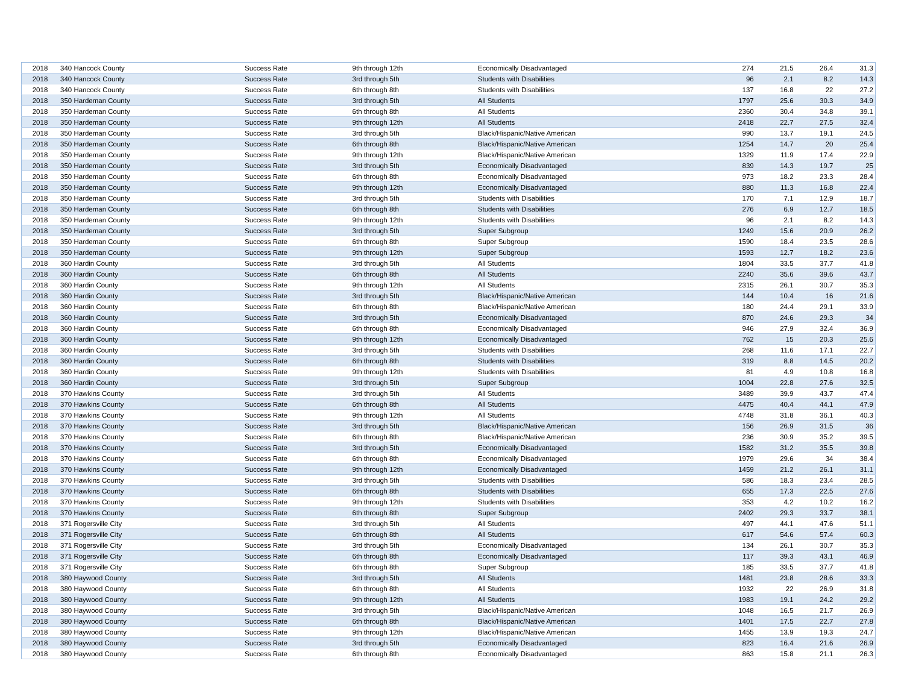| 2018 | 340 Hancock County | Success Rate | 9th through 12th | Economically Disadvantaged | 274 | 21.5 | 26.4 | 31.3 |
| 2018 | 340 Hancock County | Success Rate | 3rd through 5th | Students with Disabilities | 96 | 2.1 | 8.2 | 14.3 |
| 2018 | 340 Hancock County | Success Rate | 6th through 8th | Students with Disabilities | 137 | 16.8 | 22 | 27.2 |
| 2018 | 350 Hardeman County | Success Rate | 3rd through 5th | All Students | 1797 | 25.6 | 30.3 | 34.9 |
| 2018 | 350 Hardeman County | Success Rate | 6th through 8th | All Students | 2360 | 30.4 | 34.8 | 39.1 |
| 2018 | 350 Hardeman County | Success Rate | 9th through 12th | All Students | 2418 | 22.7 | 27.5 | 32.4 |
| 2018 | 350 Hardeman County | Success Rate | 3rd through 5th | Black/Hispanic/Native American | 990 | 13.7 | 19.1 | 24.5 |
| 2018 | 350 Hardeman County | Success Rate | 6th through 8th | Black/Hispanic/Native American | 1254 | 14.7 | 20 | 25.4 |
| 2018 | 350 Hardeman County | Success Rate | 9th through 12th | Black/Hispanic/Native American | 1329 | 11.9 | 17.4 | 22.9 |
| 2018 | 350 Hardeman County | Success Rate | 3rd through 5th | Economically Disadvantaged | 839 | 14.3 | 19.7 | 25 |
| 2018 | 350 Hardeman County | Success Rate | 6th through 8th | Economically Disadvantaged | 973 | 18.2 | 23.3 | 28.4 |
| 2018 | 350 Hardeman County | Success Rate | 9th through 12th | Economically Disadvantaged | 880 | 11.3 | 16.8 | 22.4 |
| 2018 | 350 Hardeman County | Success Rate | 3rd through 5th | Students with Disabilities | 170 | 7.1 | 12.9 | 18.7 |
| 2018 | 350 Hardeman County | Success Rate | 6th through 8th | Students with Disabilities | 276 | 6.9 | 12.7 | 18.5 |
| 2018 | 350 Hardeman County | Success Rate | 9th through 12th | Students with Disabilities | 96 | 2.1 | 8.2 | 14.3 |
| 2018 | 350 Hardeman County | Success Rate | 3rd through 5th | Super Subgroup | 1249 | 15.6 | 20.9 | 26.2 |
| 2018 | 350 Hardeman County | Success Rate | 6th through 8th | Super Subgroup | 1590 | 18.4 | 23.5 | 28.6 |
| 2018 | 350 Hardeman County | Success Rate | 9th through 12th | Super Subgroup | 1593 | 12.7 | 18.2 | 23.6 |
| 2018 | 360 Hardin County | Success Rate | 3rd through 5th | All Students | 1804 | 33.5 | 37.7 | 41.8 |
| 2018 | 360 Hardin County | Success Rate | 6th through 8th | All Students | 2240 | 35.6 | 39.6 | 43.7 |
| 2018 | 360 Hardin County | Success Rate | 9th through 12th | All Students | 2315 | 26.1 | 30.7 | 35.3 |
| 2018 | 360 Hardin County | Success Rate | 3rd through 5th | Black/Hispanic/Native American | 144 | 10.4 | 16 | 21.6 |
| 2018 | 360 Hardin County | Success Rate | 6th through 8th | Black/Hispanic/Native American | 180 | 24.4 | 29.1 | 33.9 |
| 2018 | 360 Hardin County | Success Rate | 3rd through 5th | Economically Disadvantaged | 870 | 24.6 | 29.3 | 34 |
| 2018 | 360 Hardin County | Success Rate | 6th through 8th | Economically Disadvantaged | 946 | 27.9 | 32.4 | 36.9 |
| 2018 | 360 Hardin County | Success Rate | 9th through 12th | Economically Disadvantaged | 762 | 15 | 20.3 | 25.6 |
| 2018 | 360 Hardin County | Success Rate | 3rd through 5th | Students with Disabilities | 268 | 11.6 | 17.1 | 22.7 |
| 2018 | 360 Hardin County | Success Rate | 6th through 8th | Students with Disabilities | 319 | 8.8 | 14.5 | 20.2 |
| 2018 | 360 Hardin County | Success Rate | 9th through 12th | Students with Disabilities | 81 | 4.9 | 10.8 | 16.8 |
| 2018 | 360 Hardin County | Success Rate | 3rd through 5th | Super Subgroup | 1004 | 22.8 | 27.6 | 32.5 |
| 2018 | 370 Hawkins County | Success Rate | 3rd through 5th | All Students | 3489 | 39.9 | 43.7 | 47.4 |
| 2018 | 370 Hawkins County | Success Rate | 6th through 8th | All Students | 4475 | 40.4 | 44.1 | 47.9 |
| 2018 | 370 Hawkins County | Success Rate | 9th through 12th | All Students | 4748 | 31.8 | 36.1 | 40.3 |
| 2018 | 370 Hawkins County | Success Rate | 3rd through 5th | Black/Hispanic/Native American | 156 | 26.9 | 31.5 | 36 |
| 2018 | 370 Hawkins County | Success Rate | 6th through 8th | Black/Hispanic/Native American | 236 | 30.9 | 35.2 | 39.5 |
| 2018 | 370 Hawkins County | Success Rate | 3rd through 5th | Economically Disadvantaged | 1582 | 31.2 | 35.5 | 39.8 |
| 2018 | 370 Hawkins County | Success Rate | 6th through 8th | Economically Disadvantaged | 1979 | 29.6 | 34 | 38.4 |
| 2018 | 370 Hawkins County | Success Rate | 9th through 12th | Economically Disadvantaged | 1459 | 21.2 | 26.1 | 31.1 |
| 2018 | 370 Hawkins County | Success Rate | 3rd through 5th | Students with Disabilities | 586 | 18.3 | 23.4 | 28.5 |
| 2018 | 370 Hawkins County | Success Rate | 6th through 8th | Students with Disabilities | 655 | 17.3 | 22.5 | 27.6 |
| 2018 | 370 Hawkins County | Success Rate | 9th through 12th | Students with Disabilities | 353 | 4.2 | 10.2 | 16.2 |
| 2018 | 370 Hawkins County | Success Rate | 6th through 8th | Super Subgroup | 2402 | 29.3 | 33.7 | 38.1 |
| 2018 | 371 Rogersville City | Success Rate | 3rd through 5th | All Students | 497 | 44.1 | 47.6 | 51.1 |
| 2018 | 371 Rogersville City | Success Rate | 6th through 8th | All Students | 617 | 54.6 | 57.4 | 60.3 |
| 2018 | 371 Rogersville City | Success Rate | 3rd through 5th | Economically Disadvantaged | 134 | 26.1 | 30.7 | 35.3 |
| 2018 | 371 Rogersville City | Success Rate | 6th through 8th | Economically Disadvantaged | 117 | 39.3 | 43.1 | 46.9 |
| 2018 | 371 Rogersville City | Success Rate | 6th through 8th | Super Subgroup | 185 | 33.5 | 37.7 | 41.8 |
| 2018 | 380 Haywood County | Success Rate | 3rd through 5th | All Students | 1481 | 23.8 | 28.6 | 33.3 |
| 2018 | 380 Haywood County | Success Rate | 6th through 8th | All Students | 1932 | 22 | 26.9 | 31.8 |
| 2018 | 380 Haywood County | Success Rate | 9th through 12th | All Students | 1983 | 19.1 | 24.2 | 29.2 |
| 2018 | 380 Haywood County | Success Rate | 3rd through 5th | Black/Hispanic/Native American | 1048 | 16.5 | 21.7 | 26.9 |
| 2018 | 380 Haywood County | Success Rate | 6th through 8th | Black/Hispanic/Native American | 1401 | 17.5 | 22.7 | 27.8 |
| 2018 | 380 Haywood County | Success Rate | 9th through 12th | Black/Hispanic/Native American | 1455 | 13.9 | 19.3 | 24.7 |
| 2018 | 380 Haywood County | Success Rate | 3rd through 5th | Economically Disadvantaged | 823 | 16.4 | 21.6 | 26.9 |
| 2018 | 380 Haywood County | Success Rate | 6th through 8th | Economically Disadvantaged | 863 | 15.8 | 21.1 | 26.3 |